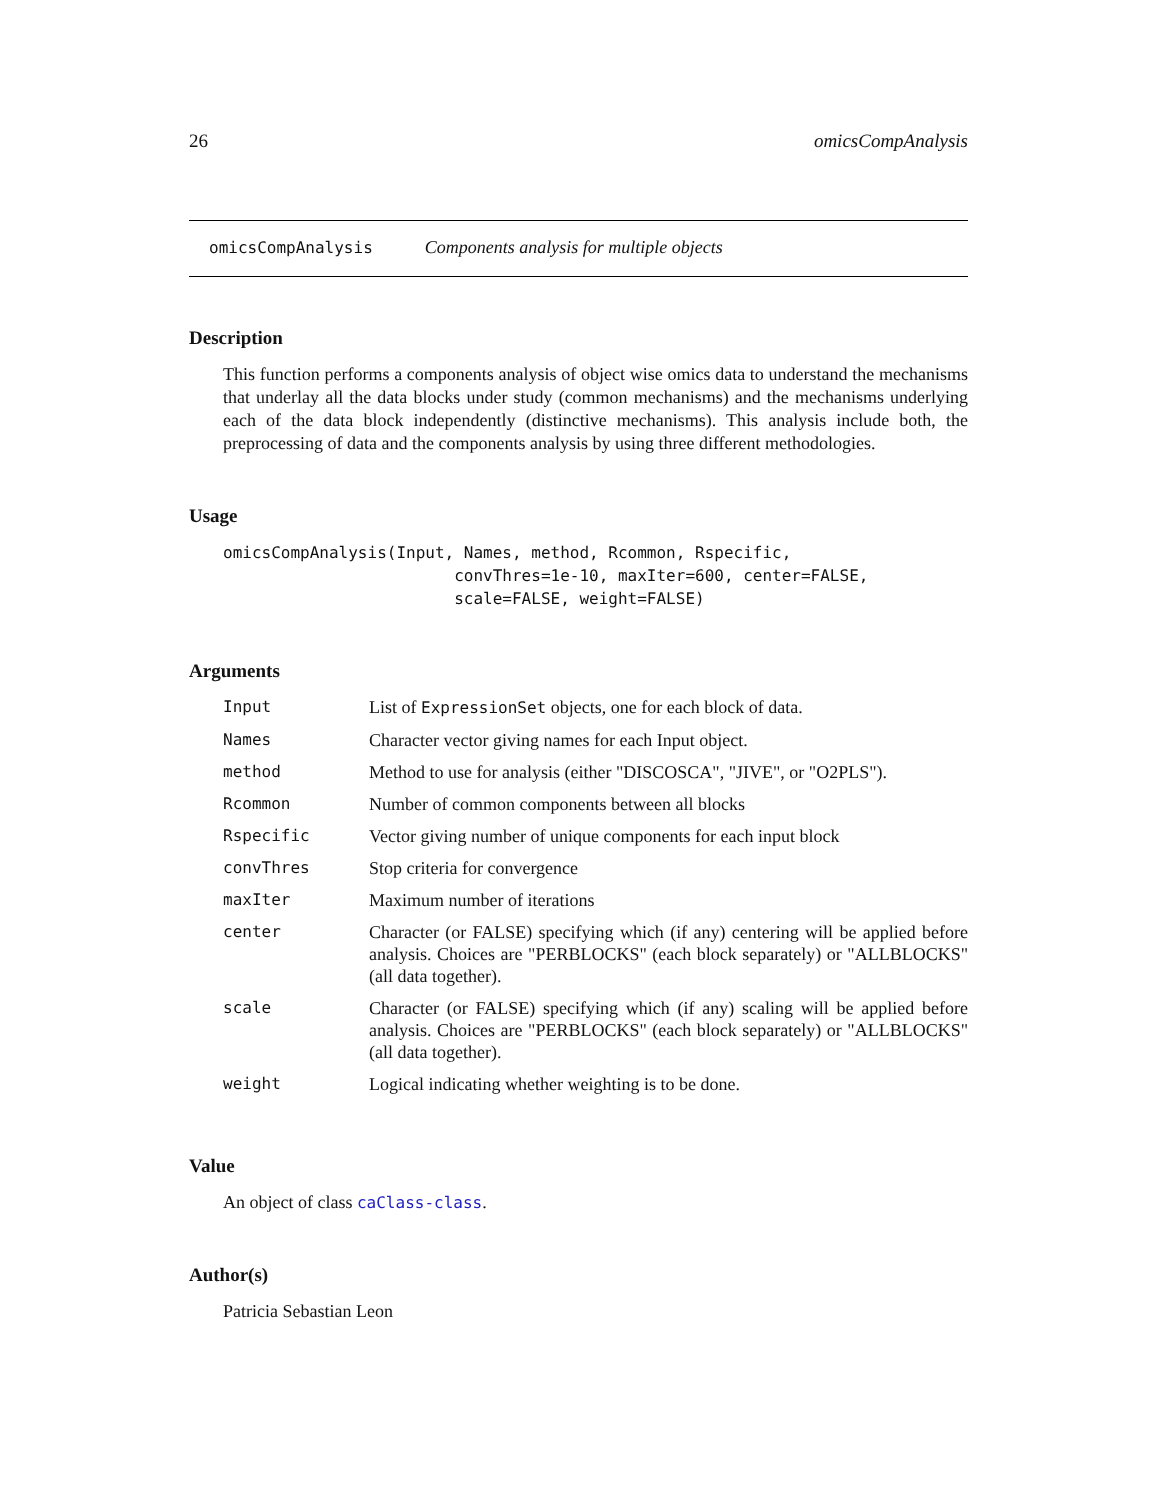26 omicsCompAnalysis
omicsCompAnalysis Components analysis for multiple objects
Description
This function performs a components analysis of object wise omics data to understand the mechanisms that underlay all the data blocks under study (common mechanisms) and the mechanisms underlying each of the data block independently (distinctive mechanisms). This analysis include both, the preprocessing of data and the components analysis by using three different methodologies.
Usage
omicsCompAnalysis(Input, Names, method, Rcommon, Rspecific,
                        convThres=1e-10, maxIter=600, center=FALSE,
                        scale=FALSE, weight=FALSE)
Arguments
| Input | List of ExpressionSet objects, one for each block of data. |
| Names | Character vector giving names for each Input object. |
| method | Method to use for analysis (either "DISCOSCA", "JIVE", or "O2PLS"). |
| Rcommon | Number of common components between all blocks |
| Rspecific | Vector giving number of unique components for each input block |
| convThres | Stop criteria for convergence |
| maxIter | Maximum number of iterations |
| center | Character (or FALSE) specifying which (if any) centering will be applied before analysis. Choices are "PERBLOCKS" (each block separately) or "ALLBLOCKS" (all data together). |
| scale | Character (or FALSE) specifying which (if any) scaling will be applied before analysis. Choices are "PERBLOCKS" (each block separately) or "ALLBLOCKS" (all data together). |
| weight | Logical indicating whether weighting is to be done. |
Value
An object of class caClass-class.
Author(s)
Patricia Sebastian Leon